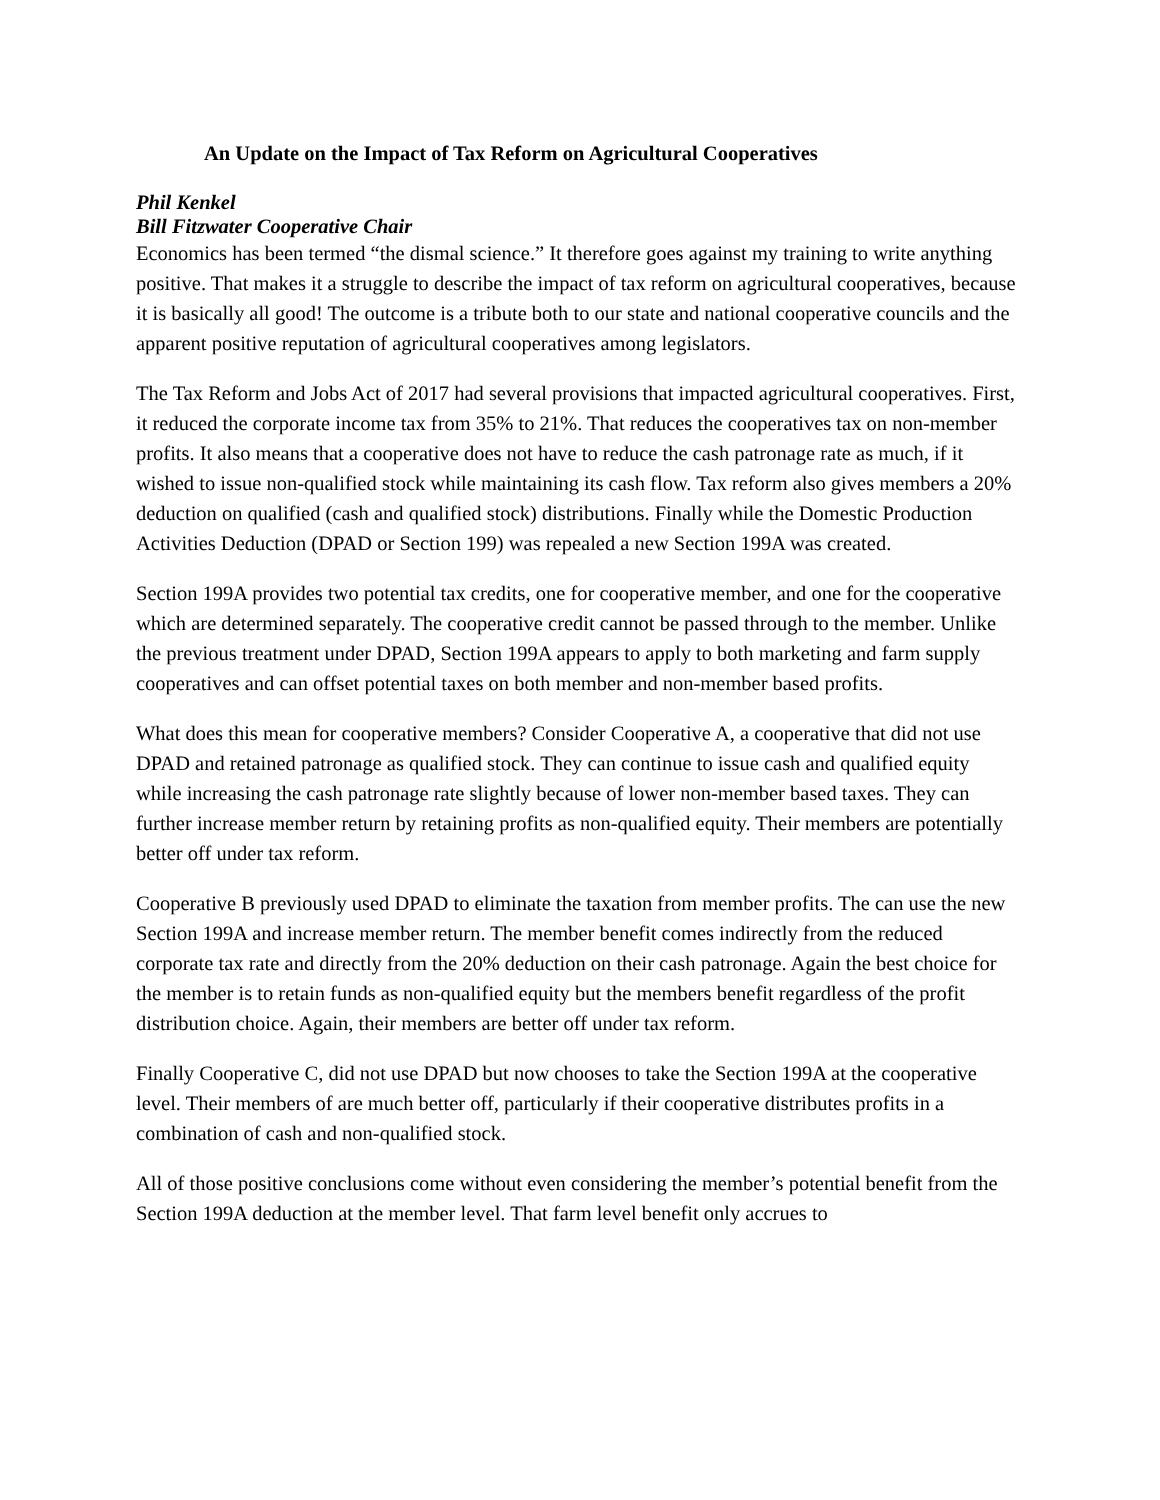An Update on the Impact of Tax Reform on Agricultural Cooperatives
Phil Kenkel
Bill Fitzwater Cooperative Chair
Economics has been termed “the dismal science.” It therefore goes against my training to write anything positive. That makes it a struggle to describe the impact of tax reform on agricultural cooperatives, because it is basically all good! The outcome is a tribute both to our state and national cooperative councils and the apparent positive reputation of agricultural cooperatives among legislators.
The Tax Reform and Jobs Act of 2017 had several provisions that impacted agricultural cooperatives. First, it reduced the corporate income tax from 35% to 21%. That reduces the cooperatives tax on non-member profits. It also means that a cooperative does not have to reduce the cash patronage rate as much, if it wished to issue non-qualified stock while maintaining its cash flow. Tax reform also gives members a 20% deduction on qualified (cash and qualified stock) distributions. Finally while the Domestic Production Activities Deduction (DPAD or Section 199) was repealed a new Section 199A was created.
Section 199A provides two potential tax credits, one for cooperative member, and one for the cooperative which are determined separately. The cooperative credit cannot be passed through to the member. Unlike the previous treatment under DPAD, Section 199A appears to apply to both marketing and farm supply cooperatives and can offset potential taxes on both member and non-member based profits.
What does this mean for cooperative members? Consider Cooperative A, a cooperative that did not use DPAD and retained patronage as qualified stock. They can continue to issue cash and qualified equity while increasing the cash patronage rate slightly because of lower non-member based taxes. They can further increase member return by retaining profits as non-qualified equity. Their members are potentially better off under tax reform.
Cooperative B previously used DPAD to eliminate the taxation from member profits. The can use the new Section 199A and increase member return. The member benefit comes indirectly from the reduced corporate tax rate and directly from the 20% deduction on their cash patronage. Again the best choice for the member is to retain funds as non-qualified equity but the members benefit regardless of the profit distribution choice. Again, their members are better off under tax reform.
Finally Cooperative C, did not use DPAD but now chooses to take the Section 199A at the cooperative level. Their members of are much better off, particularly if their cooperative distributes profits in a combination of cash and non-qualified stock.
All of those positive conclusions come without even considering the member’s potential benefit from the Section 199A deduction at the member level. That farm level benefit only accrues to